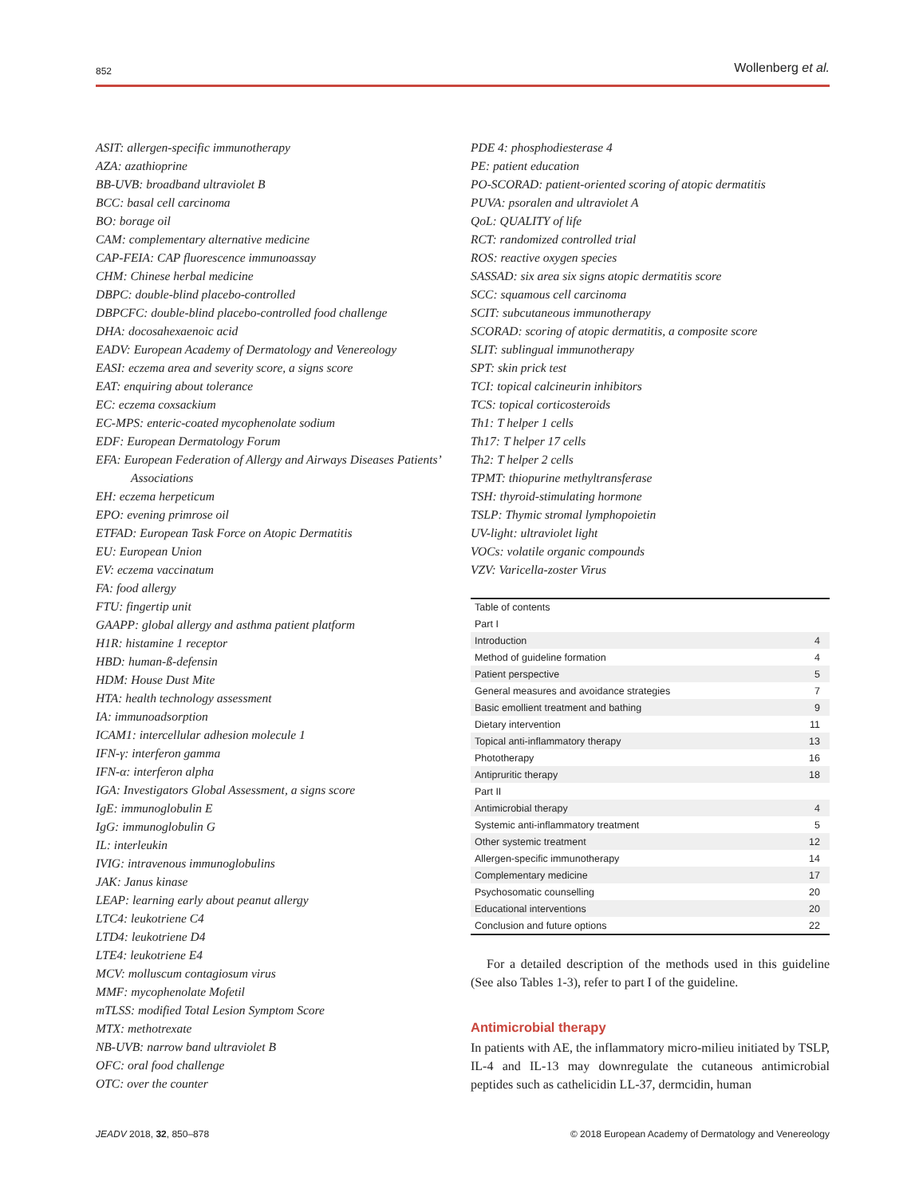852 Wollenberg et al.
ASIT: allergen-specific immunotherapy
AZA: azathioprine
BB-UVB: broadband ultraviolet B
BCC: basal cell carcinoma
BO: borage oil
CAM: complementary alternative medicine
CAP-FEIA: CAP fluorescence immunoassay
CHM: Chinese herbal medicine
DBPC: double-blind placebo-controlled
DBPCFC: double-blind placebo-controlled food challenge
DHA: docosahexaenoic acid
EADV: European Academy of Dermatology and Venereology
EASI: eczema area and severity score, a signs score
EAT: enquiring about tolerance
EC: eczema coxsackium
EC-MPS: enteric-coated mycophenolate sodium
EDF: European Dermatology Forum
EFA: European Federation of Allergy and Airways Diseases Patients’ Associations
EH: eczema herpeticum
EPO: evening primrose oil
ETFAD: European Task Force on Atopic Dermatitis
EU: European Union
EV: eczema vaccinatum
FA: food allergy
FTU: fingertip unit
GAAPP: global allergy and asthma patient platform
H1R: histamine 1 receptor
HBD: human-ß-defensin
HDM: House Dust Mite
HTA: health technology assessment
IA: immunoadsorption
ICAM1: intercellular adhesion molecule 1
IFN-γ: interferon gamma
IFN-α: interferon alpha
IGA: Investigators Global Assessment, a signs score
IgE: immunoglobulin E
IgG: immunoglobulin G
IL: interleukin
IVIG: intravenous immunoglobulins
JAK: Janus kinase
LEAP: learning early about peanut allergy
LTC4: leukotriene C4
LTD4: leukotriene D4
LTE4: leukotriene E4
MCV: molluscum contagiosum virus
MMF: mycophenolate Mofetil
mTLSS: modified Total Lesion Symptom Score
MTX: methotrexate
NB-UVB: narrow band ultraviolet B
OFC: oral food challenge
OTC: over the counter
PDE 4: phosphodiesterase 4
PE: patient education
PO-SCORAD: patient-oriented scoring of atopic dermatitis
PUVA: psoralen and ultraviolet A
QoL: QUALITY of life
RCT: randomized controlled trial
ROS: reactive oxygen species
SASSAD: six area six signs atopic dermatitis score
SCC: squamous cell carcinoma
SCIT: subcutaneous immunotherapy
SCORAD: scoring of atopic dermatitis, a composite score
SLIT: sublingual immunotherapy
SPT: skin prick test
TCI: topical calcineurin inhibitors
TCS: topical corticosteroids
Th1: T helper 1 cells
Th17: T helper 17 cells
Th2: T helper 2 cells
TPMT: thiopurine methyltransferase
TSH: thyroid-stimulating hormone
TSLP: Thymic stromal lymphopoietin
UV-light: ultraviolet light
VOCs: volatile organic compounds
VZV: Varicella-zoster Virus
| Table of contents | |
| --- | --- |
| Part I | |
| Introduction | 4 |
| Method of guideline formation | 4 |
| Patient perspective | 5 |
| General measures and avoidance strategies | 7 |
| Basic emollient treatment and bathing | 9 |
| Dietary intervention | 11 |
| Topical anti-inflammatory therapy | 13 |
| Phototherapy | 16 |
| Antipruritic therapy | 18 |
| Part II | |
| Antimicrobial therapy | 4 |
| Systemic anti-inflammatory treatment | 5 |
| Other systemic treatment | 12 |
| Allergen-specific immunotherapy | 14 |
| Complementary medicine | 17 |
| Psychosomatic counselling | 20 |
| Educational interventions | 20 |
| Conclusion and future options | 22 |
For a detailed description of the methods used in this guideline (See also Tables 1-3), refer to part I of the guideline.
Antimicrobial therapy
In patients with AE, the inflammatory micro-milieu initiated by TSLP, IL-4 and IL-13 may downregulate the cutaneous antimicrobial peptides such as cathelicidin LL-37, dermcidin, human
JEADV 2018, 32, 850–878 © 2018 European Academy of Dermatology and Venereology